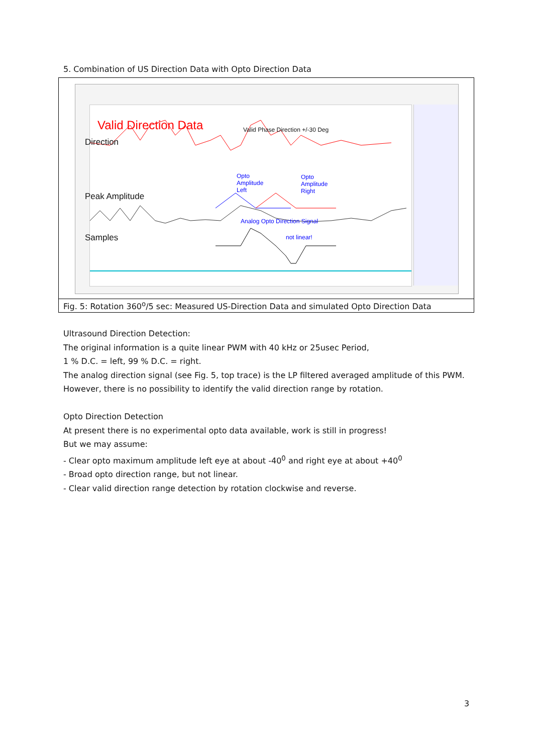5. Combination of US Direction Data with Opto Direction Data
Valid Direction Data
Valid Phase Direction +/-30 Deg
Direction
Opto
Amplitude
Left
Opto
Amplitude
Right
Peak Amplitude
Analog Opto Direction Signal
Samples not linear!
Fig. 5: Rotation 360<sup>o</sup>/5 sec: Measured US-Direction Data and simulated Opto Direction Data
Ultrasound Direction Detection:
The original information is a quite linear PWM with 40 kHz or 25usec Period,
1 % D.C. = left, 99 % D.C. = right.
The analog direction signal (see Fig. 5, top trace) is the LP filtered averaged amplitude of this PWM.
However, there is no possibility to identify the valid direction range by rotation.
Opto Direction Detection
At present there is no experimental opto data available, work is still in progress!
But we may assume:
- Clear opto maximum amplitude left eye at about -40<sup>0</sup> and right eye at about +40<sup>0</sup>
- Broad opto direction range, but not linear.
- Clear valid direction range detection by rotation clockwise and reverse.
3